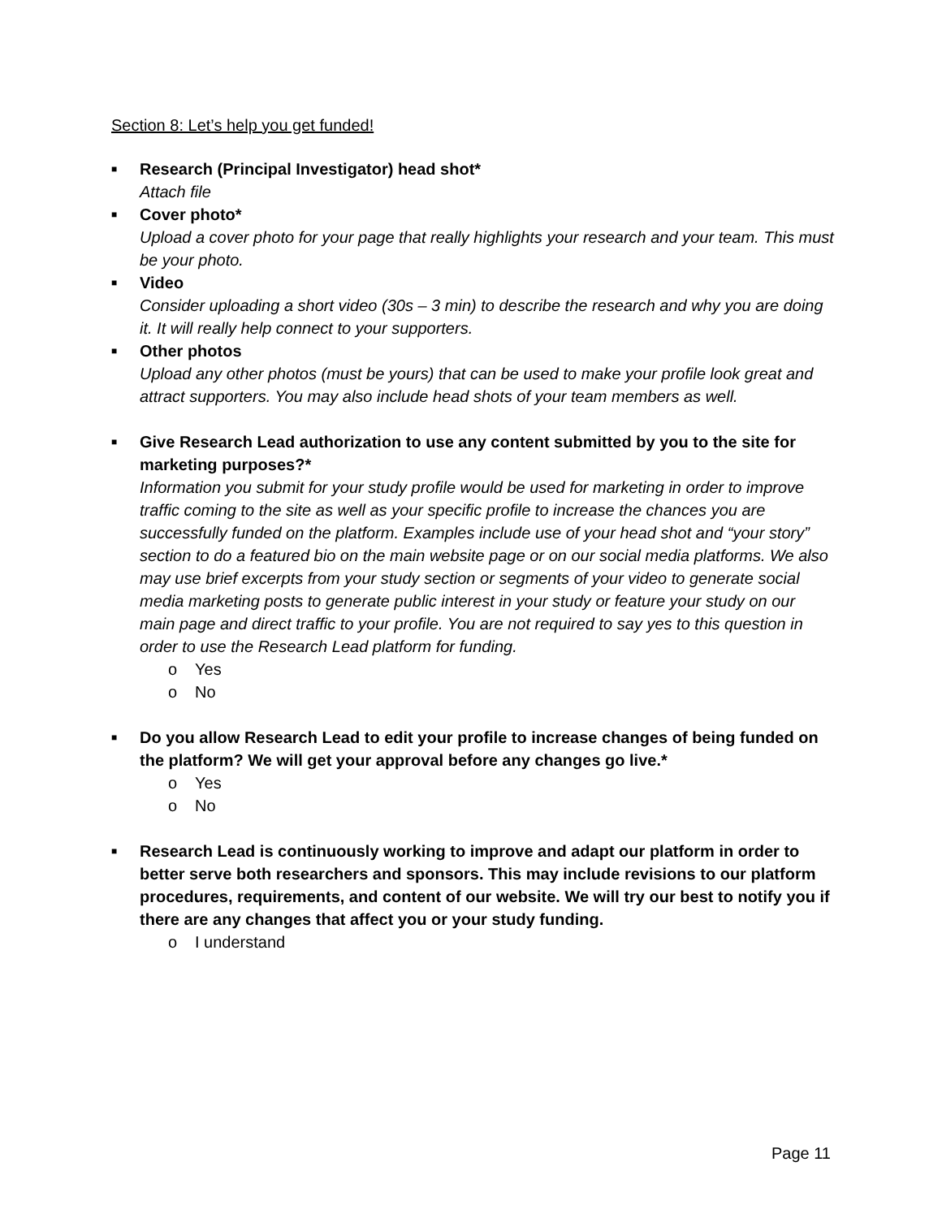Section 8: Let’s help you get funded!
■
Research (Principal Investigator) head shot*
Attach file
■
Cover photo*
Upload a cover photo for your page that really highlights your research and your team. This must be your photo.
■
Video
Consider uploading a short video (30s – 3 min) to describe the research and why you are doing it. It will really help connect to your supporters.
■
Other photos
Upload any other photos (must be yours) that can be used to make your profile look great and attract supporters. You may also include head shots of your team members as well.
■
Give Research Lead authorization to use any content submitted by you to the site for marketing purposes?*
Information you submit for your study profile would be used for marketing in order to improve traffic coming to the site as well as your specific profile to increase the chances you are successfully funded on the platform. Examples include use of your head shot and “your story” section to do a featured bio on the main website page or on our social media platforms. We also may use brief excerpts from your study section or segments of your video to generate social media marketing posts to generate public interest in your study or feature your study on our main page and direct traffic to your profile. You are not required to say yes to this question in order to use the Research Lead platform for funding.
o Yes
o No
■
Do you allow Research Lead to edit your profile to increase changes of being funded on the platform? We will get your approval before any changes go live.*
o Yes
o No
■
Research Lead is continuously working to improve and adapt our platform in order to better serve both researchers and sponsors. This may include revisions to our platform procedures, requirements, and content of our website. We will try our best to notify you if there are any changes that affect you or your study funding.
o I understand
Page 11